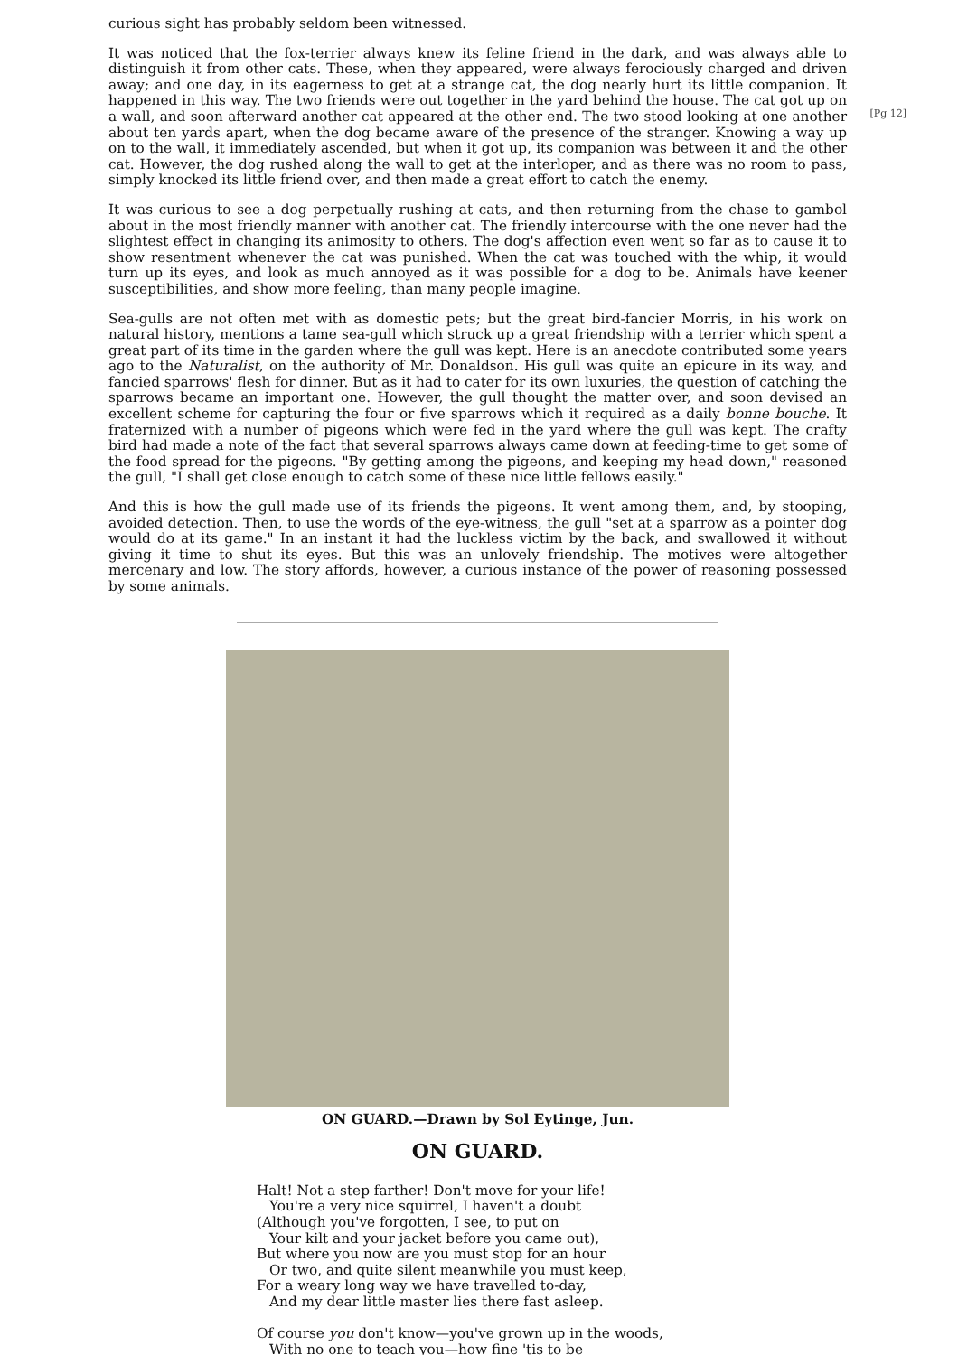curious sight has probably seldom been witnessed.
[Pg 12]
It was noticed that the fox-terrier always knew its feline friend in the dark, and was always able to distinguish it from other cats. These, when they appeared, were always ferociously charged and driven away; and one day, in its eagerness to get at a strange cat, the dog nearly hurt its little companion. It happened in this way. The two friends were out together in the yard behind the house. The cat got up on a wall, and soon afterward another cat appeared at the other end. The two stood looking at one another about ten yards apart, when the dog became aware of the presence of the stranger. Knowing a way up on to the wall, it immediately ascended, but when it got up, its companion was between it and the other cat. However, the dog rushed along the wall to get at the interloper, and as there was no room to pass, simply knocked its little friend over, and then made a great effort to catch the enemy.
It was curious to see a dog perpetually rushing at cats, and then returning from the chase to gambol about in the most friendly manner with another cat. The friendly intercourse with the one never had the slightest effect in changing its animosity to others. The dog's affection even went so far as to cause it to show resentment whenever the cat was punished. When the cat was touched with the whip, it would turn up its eyes, and look as much annoyed as it was possible for a dog to be. Animals have keener susceptibilities, and show more feeling, than many people imagine.
Sea-gulls are not often met with as domestic pets; but the great bird-fancier Morris, in his work on natural history, mentions a tame sea-gull which struck up a great friendship with a terrier which spent a great part of its time in the garden where the gull was kept. Here is an anecdote contributed some years ago to the Naturalist, on the authority of Mr. Donaldson. His gull was quite an epicure in its way, and fancied sparrows' flesh for dinner. But as it had to cater for its own luxuries, the question of catching the sparrows became an important one. However, the gull thought the matter over, and soon devised an excellent scheme for capturing the four or five sparrows which it required as a daily bonne bouche. It fraternized with a number of pigeons which were fed in the yard where the gull was kept. The crafty bird had made a note of the fact that several sparrows always came down at feeding-time to get some of the food spread for the pigeons. "By getting among the pigeons, and keeping my head down," reasoned the gull, "I shall get close enough to catch some of these nice little fellows easily."
And this is how the gull made use of its friends the pigeons. It went among them, and, by stooping, avoided detection. Then, to use the words of the eye-witness, the gull "set at a sparrow as a pointer dog would do at its game." In an instant it had the luckless victim by the back, and swallowed it without giving it time to shut its eyes. But this was an unlovely friendship. The motives were altogether mercenary and low. The story affords, however, a curious instance of the power of reasoning possessed by some animals.
ON GUARD.—Drawn by Sol Eytinge, Jun.
ON GUARD.
Halt! Not a step farther! Don't move for your life!
You're a very nice squirrel, I haven't a doubt
(Although you've forgotten, I see, to put on
Your kilt and your jacket before you came out),
But where you now are you must stop for an hour
Or two, and quite silent meanwhile you must keep,
For a weary long way we have travelled to-day,
And my dear little master lies there fast asleep.
Of course you don't know—you've grown up in the woods,
With no one to teach you—how fine 'tis to be